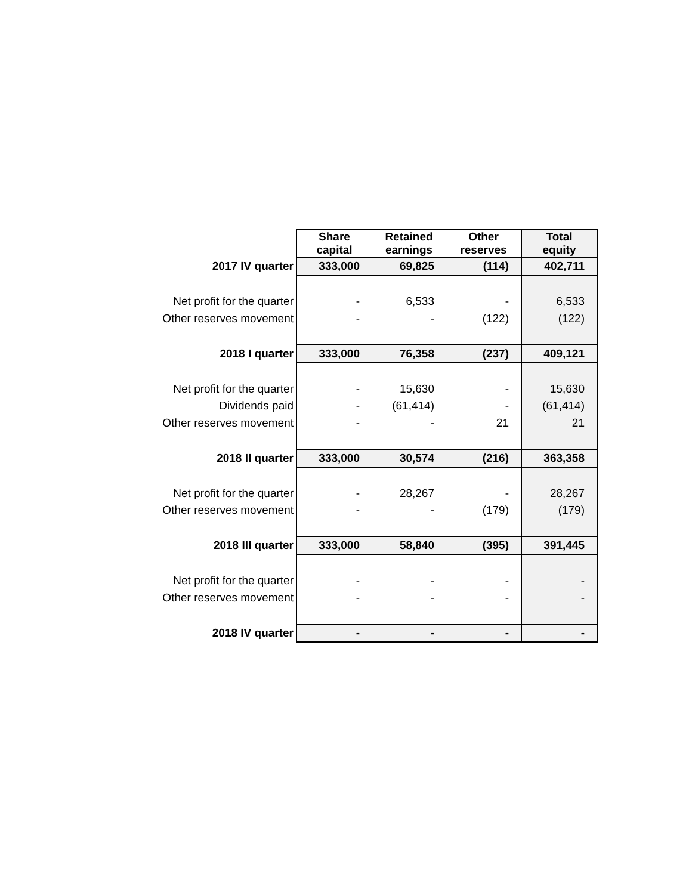| | Share capital | Retained earnings | Other reserves | Total equity |
| 2017 IV quarter | 333,000 | 69,825 | (114) | 402,711 |
| Net profit for the quarter | - | 6,533 | - | 6,533 |
| Other reserves movement | - | - | (122) | (122) |
| 2018 I quarter | 333,000 | 76,358 | (237) | 409,121 |
| Net profit for the quarter | - | 15,630 | - | 15,630 |
| Dividends paid | - | (61,414) | - | (61,414) |
| Other reserves movement | - | - | 21 | 21 |
| 2018 II quarter | 333,000 | 30,574 | (216) | 363,358 |
| Net profit for the quarter | - | 28,267 | - | 28,267 |
| Other reserves movement | - | - | (179) | (179) |
| 2018 III quarter | 333,000 | 58,840 | (395) | 391,445 |
| Net profit for the quarter | - | - | - | - |
| Other reserves movement | - | - | - | - |
| 2018 IV quarter | - | - | - | - |